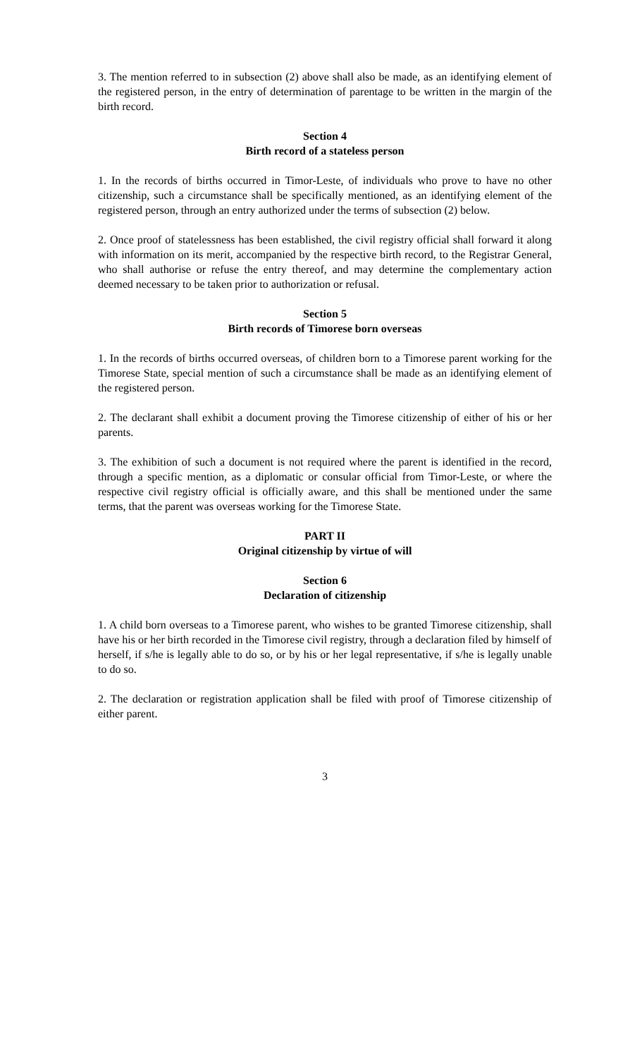3. The mention referred to in subsection (2) above shall also be made, as an identifying element of the registered person, in the entry of determination of parentage to be written in the margin of the birth record.
Section 4
Birth record of a stateless person
1. In the records of births occurred in Timor-Leste, of individuals who prove to have no other citizenship, such a circumstance shall be specifically mentioned, as an identifying element of the registered person, through an entry authorized under the terms of subsection (2) below.
2. Once proof of statelessness has been established, the civil registry official shall forward it along with information on its merit, accompanied by the respective birth record, to the Registrar General, who shall authorise or refuse the entry thereof, and may determine the complementary action deemed necessary to be taken prior to authorization or refusal.
Section 5
Birth records of Timorese born overseas
1. In the records of births occurred overseas, of children born to a Timorese parent working for the Timorese State, special mention of such a circumstance shall be made as an identifying element of the registered person.
2. The declarant shall exhibit a document proving the Timorese citizenship of either of his or her parents.
3. The exhibition of such a document is not required where the parent is identified in the record, through a specific mention, as a diplomatic or consular official from Timor-Leste, or where the respective civil registry official is officially aware, and this shall be mentioned under the same terms, that the parent was overseas working for the Timorese State.
PART II
Original citizenship by virtue of will
Section 6
Declaration of citizenship
1. A child born overseas to a Timorese parent, who wishes to be granted Timorese citizenship, shall have his or her birth recorded in the Timorese civil registry, through a declaration filed by himself of herself, if s/he is legally able to do so, or by his or her legal representative, if s/he is legally unable to do so.
2. The declaration or registration application shall be filed with proof of Timorese citizenship of either parent.
3